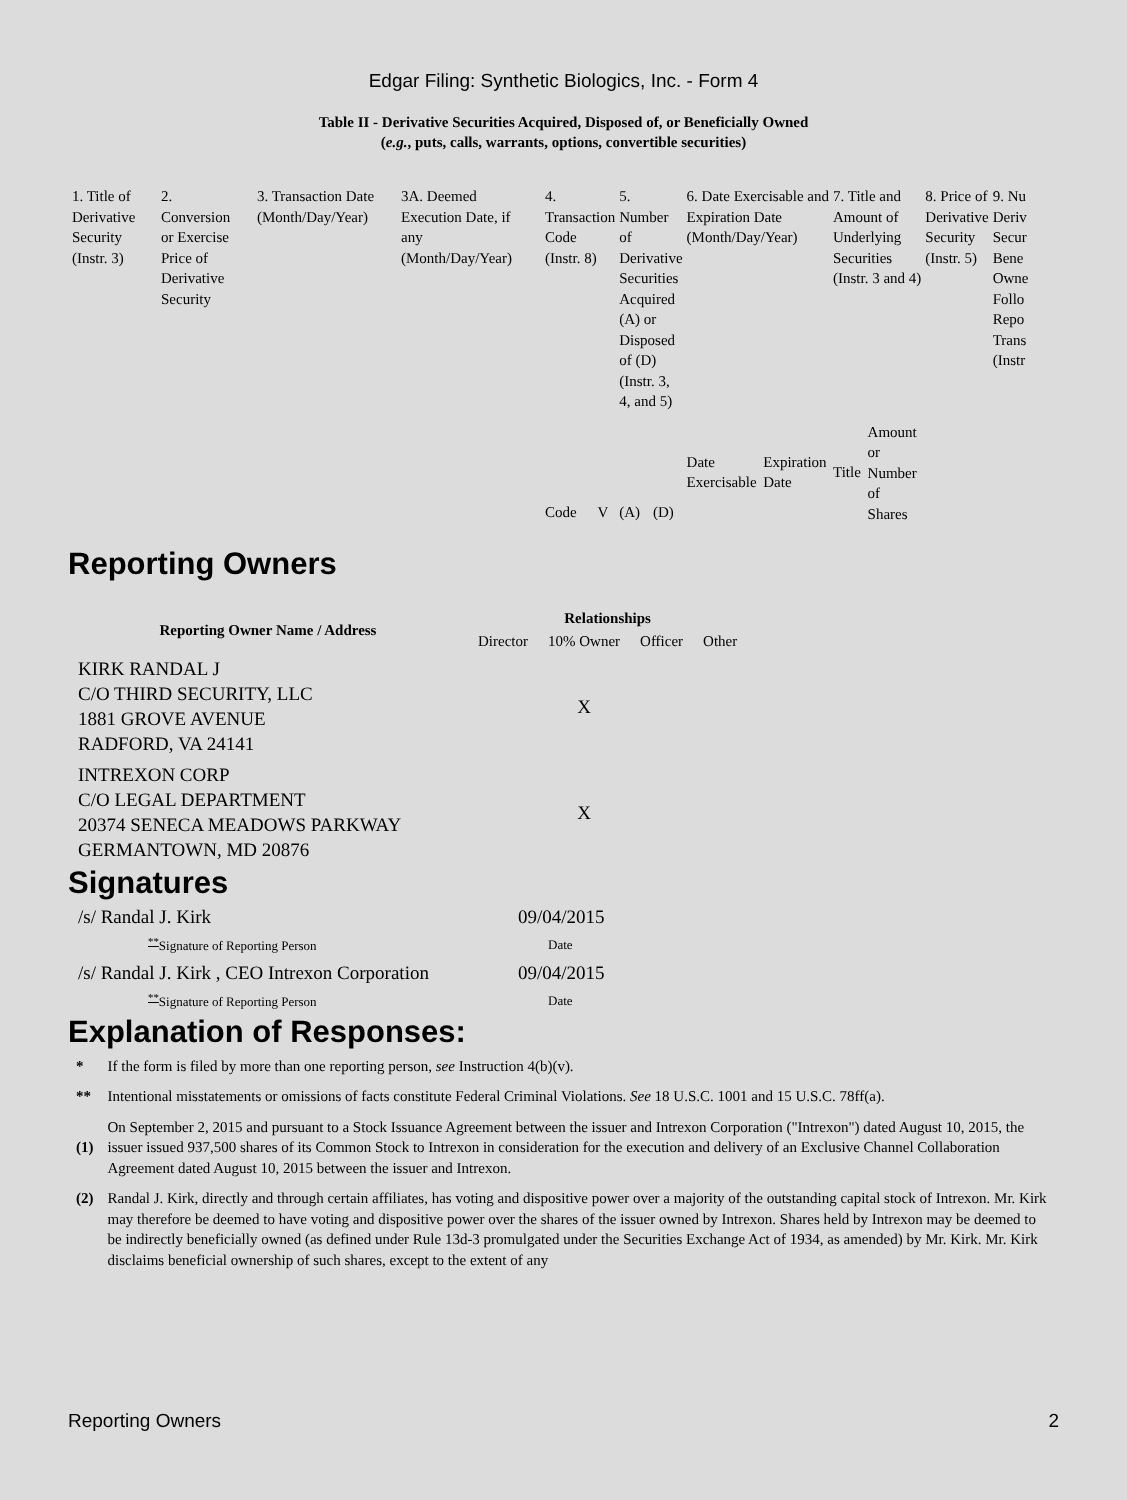Edgar Filing: Synthetic Biologics, Inc. - Form 4
Table II - Derivative Securities Acquired, Disposed of, or Beneficially Owned
(e.g., puts, calls, warrants, options, convertible securities)
| 1. Title of Derivative Security (Instr. 3) | 2. Conversion or Exercise Price of Derivative Security | 3. Transaction Date (Month/Day/Year) | 3A. Deemed Execution Date, if any (Month/Day/Year) | 4. Transaction Code (Instr. 8) | | 5. Number of Derivative Securities Acquired (A) or Disposed of (D) (Instr. 3, 4, and 5) | | 6. Date Exercisable and Expiration Date (Month/Day/Year) | | 7. Title and Amount of Underlying Securities (Instr. 3 and 4) | | 8. Price of Derivative Security (Instr. 5) | 9. Nu Deriv Secur Bene Owne Follo Repo Trans (Instr |
| | | | | Code | V | (A) | (D) | Date Exercisable | Expiration Date | Title | Amount or Number of Shares | | |
Reporting Owners
| Reporting Owner Name / Address | Relationships | | | |
| --- | --- | --- | --- | --- |
| | Director | 10% Owner | Officer | Other |
| KIRK RANDAL J C/O THIRD SECURITY, LLC 1881 GROVE AVENUE RADFORD, VA 24141 | | X | | |
| INTREXON CORP C/O LEGAL DEPARTMENT 20374 SENECA MEADOWS PARKWAY GERMANTOWN, MD 20876 | | X | | |
Signatures
| /s/ Randal J. Kirk | 09/04/2015 |
| <sup>**</sup> Signature of Reporting Person | Date |
| /s/ Randal J. Kirk , CEO Intrexon Corporation | 09/04/2015 |
| <sup>**</sup> Signature of Reporting Person | Date |
Explanation of Responses:
| * | If the form is filed by more than one reporting person, see Instruction 4(b)(v). |
| ** | Intentional misstatements or omissions of facts constitute Federal Criminal Violations. See 18 U.S.C. 1001 and 15 U.S.C. 78ff(a). |
| (1) | On September 2, 2015 and pursuant to a Stock Issuance Agreement between the issuer and Intrexon Corporation ("Intrexon") dated August 10, 2015, the issuer issued 937,500 shares of its Common Stock to Intrexon in consideration for the execution and delivery of an Exclusive Channel Collaboration Agreement dated August 10, 2015 between the issuer and Intrexon. |
| (2) | Randal J. Kirk, directly and through certain affiliates, has voting and dispositive power over a majority of the outstanding capital stock of Intrexon. Mr. Kirk may therefore be deemed to have voting and dispositive power over the shares of the issuer owned by Intrexon. Shares held by Intrexon may be deemed to be indirectly beneficially owned (as defined under Rule 13d-3 promulgated under the Securities Exchange Act of 1934, as amended) by Mr. Kirk. Mr. Kirk disclaims beneficial ownership of such shares, except to the extent of any |
Reporting Owners 2